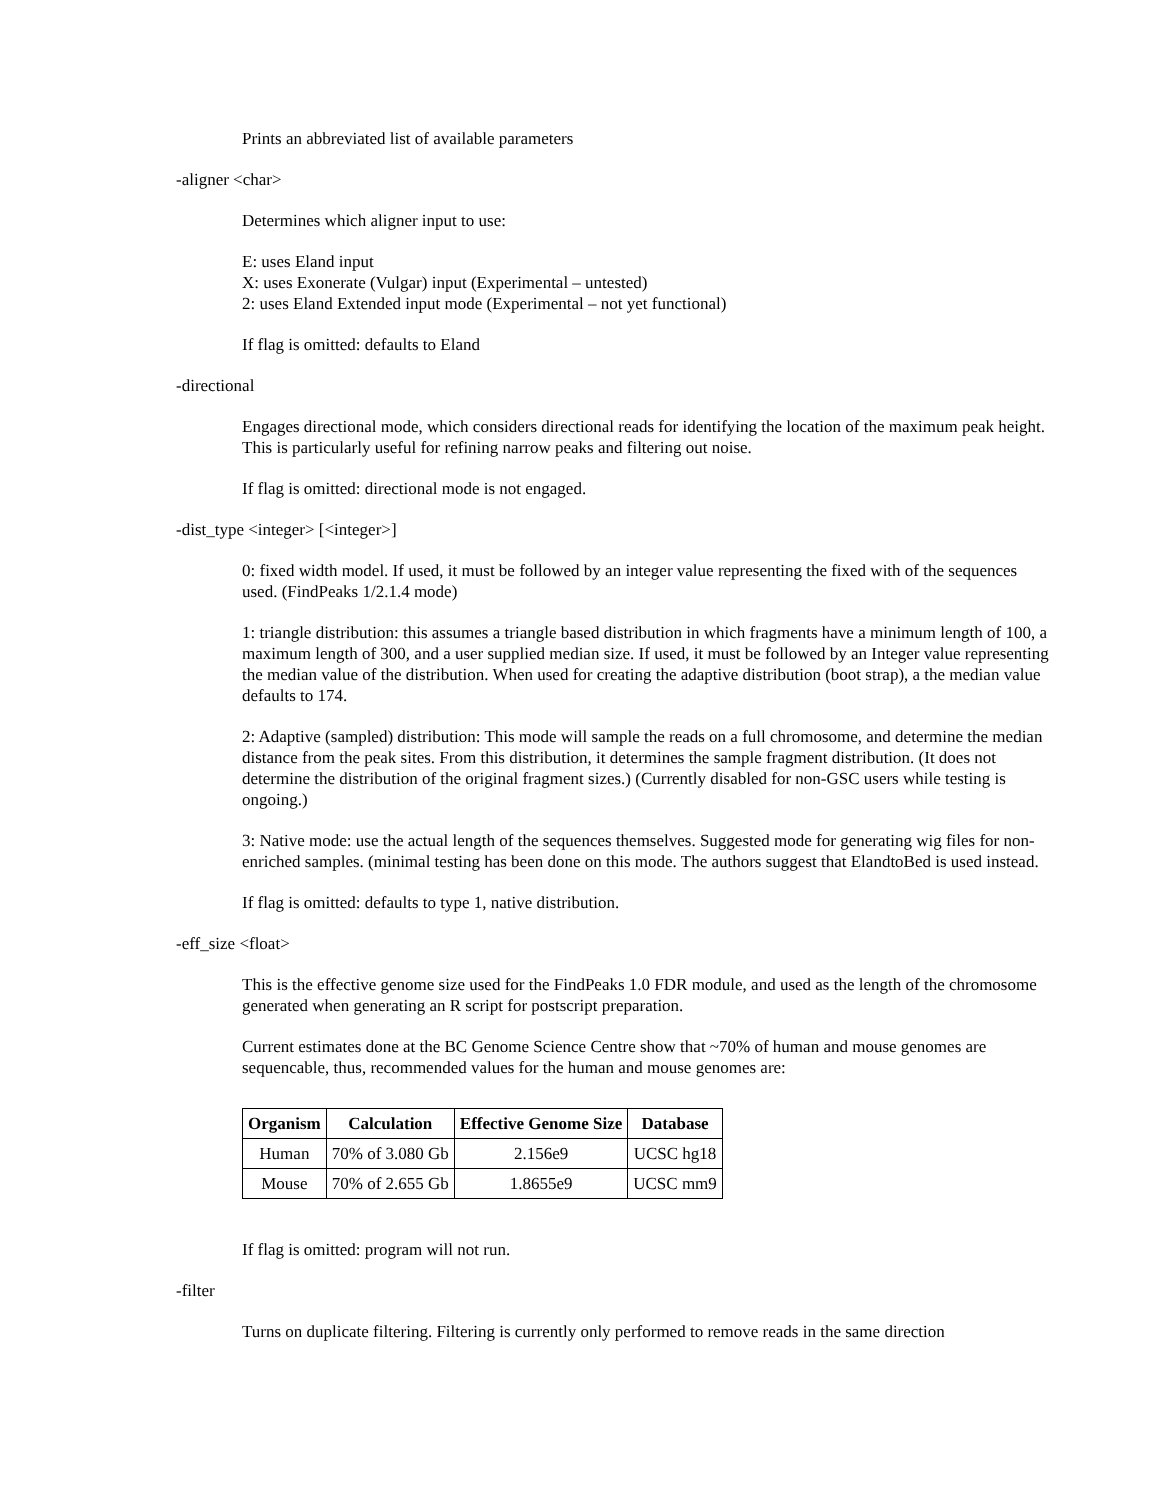Prints an abbreviated list of available parameters
-aligner <char>
Determines which aligner input to use:
E: uses Eland input
X: uses Exonerate (Vulgar) input (Experimental – untested)
2: uses Eland Extended input mode (Experimental – not yet functional)
If flag is omitted: defaults to Eland
-directional
Engages directional mode, which considers directional reads for identifying the location of the maximum peak height. This is particularly useful for refining narrow peaks and filtering out noise.
If flag is omitted: directional mode is not engaged.
-dist_type <integer> [<integer>]
0: fixed width model. If used, it must be followed by an integer value representing the fixed with of the sequences used. (FindPeaks 1/2.1.4 mode)
1: triangle distribution: this assumes a triangle based distribution in which fragments have a minimum length of 100, a maximum length of 300, and a user supplied median size. If used, it must be followed by an Integer value representing the median value of the distribution. When used for creating the adaptive distribution (boot strap), a the median value defaults to 174.
2: Adaptive (sampled) distribution: This mode will sample the reads on a full chromosome, and determine the median distance from the peak sites. From this distribution, it determines the sample fragment distribution. (It does not determine the distribution of the original fragment sizes.) (Currently disabled for non-GSC users while testing is ongoing.)
3: Native mode: use the actual length of the sequences themselves. Suggested mode for generating wig files for non-enriched samples. (minimal testing has been done on this mode. The authors suggest that ElandtoBed is used instead.
If flag is omitted: defaults to type 1, native distribution.
-eff_size <float>
This is the effective genome size used for the FindPeaks 1.0 FDR module, and used as the length of the chromosome generated when generating an R script for postscript preparation.
Current estimates done at the BC Genome Science Centre show that ~70% of human and mouse genomes are sequencable, thus, recommended values for the human and mouse genomes are:
| Organism | Calculation | Effective Genome Size | Database |
| --- | --- | --- | --- |
| Human | 70% of 3.080 Gb | 2.156e9 | UCSC hg18 |
| Mouse | 70% of 2.655 Gb | 1.8655e9 | UCSC mm9 |
If flag is omitted: program will not run.
-filter
Turns on duplicate filtering. Filtering is currently only performed to remove reads in the same direction